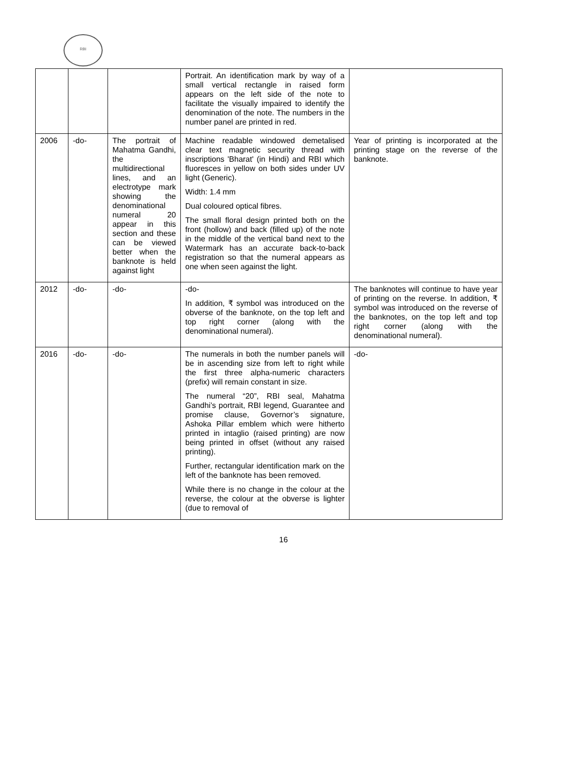RBI
| | | | Portrait. An identification mark by way of a small vertical rectangle in raised form appears on the left side of the note to facilitate the visually impaired to identify the denomination of the note. The numbers in the number panel are printed in red. | |
| 2006 | -do- | The portrait of Mahatma Gandhi, the multidirectional lines, and an electrotype mark showing the denominational numeral 20 appear in this section and these can be viewed better when the banknote is held against light | Machine readable windowed demetalised clear text magnetic security thread with inscriptions 'Bharat' (in Hindi) and RBI which fluoresces in yellow on both sides under UV light (Generic). Width: 1.4 mm Dual coloured optical fibres. The small floral design printed both on the front (hollow) and back (filled up) of the note in the middle of the vertical band next to the Watermark has an accurate back-to-back registration so that the numeral appears as one when seen against the light. | Year of printing is incorporated at the printing stage on the reverse of the banknote. |
| 2012 | -do- | -do- | -do- In addition, ₹ symbol was introduced on the obverse of the banknote, on the top left and top right corner (along with the denominational numeral). | The banknotes will continue to have year of printing on the reverse. In addition, ₹ symbol was introduced on the reverse of the banknotes, on the top left and top right corner (along with the denominational numeral). |
| 2016 | -do- | -do- | The numerals in both the number panels will be in ascending size from left to right while the first three alpha-numeric characters (prefix) will remain constant in size. The numeral “20”, RBI seal, Mahatma Gandhi’s portrait, RBI legend, Guarantee and promise clause, Governor’s signature, Ashoka Pillar emblem which were hitherto printed in intaglio (raised printing) are now being printed in offset (without any raised printing). Further, rectangular identification mark on the left of the banknote has been removed. While there is no change in the colour at the reverse, the colour at the obverse is lighter (due to removal of | -do- |
16